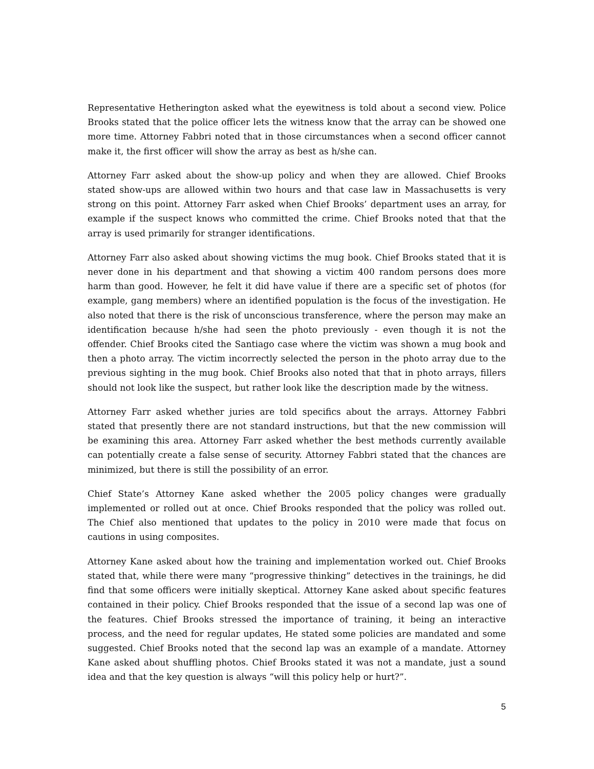Representative Hetherington asked what the eyewitness is told about a second view. Police Brooks stated that the police officer lets the witness know that the array can be showed one more time. Attorney Fabbri noted that in those circumstances when a second officer cannot make it, the first officer will show the array as best as h/she can.
Attorney Farr asked about the show-up policy and when they are allowed. Chief Brooks stated show-ups are allowed within two hours and that case law in Massachusetts is very strong on this point. Attorney Farr asked when Chief Brooks’ department uses an array, for example if the suspect knows who committed the crime. Chief Brooks noted that that the array is used primarily for stranger identifications.
Attorney Farr also asked about showing victims the mug book. Chief Brooks stated that it is never done in his department and that showing a victim 400 random persons does more harm than good. However, he felt it did have value if there are a specific set of photos (for example, gang members) where an identified population is the focus of the investigation. He also noted that there is the risk of unconscious transference, where the person may make an identification because h/she had seen the photo previously - even though it is not the offender. Chief Brooks cited the Santiago case where the victim was shown a mug book and then a photo array. The victim incorrectly selected the person in the photo array due to the previous sighting in the mug book. Chief Brooks also noted that that in photo arrays, fillers should not look like the suspect, but rather look like the description made by the witness.
Attorney Farr asked whether juries are told specifics about the arrays. Attorney Fabbri stated that presently there are not standard instructions, but that the new commission will be examining this area. Attorney Farr asked whether the best methods currently available can potentially create a false sense of security. Attorney Fabbri stated that the chances are minimized, but there is still the possibility of an error.
Chief State’s Attorney Kane asked whether the 2005 policy changes were gradually implemented or rolled out at once. Chief Brooks responded that the policy was rolled out. The Chief also mentioned that updates to the policy in 2010 were made that focus on cautions in using composites.
Attorney Kane asked about how the training and implementation worked out. Chief Brooks stated that, while there were many “progressive thinking” detectives in the trainings, he did find that some officers were initially skeptical. Attorney Kane asked about specific features contained in their policy. Chief Brooks responded that the issue of a second lap was one of the features. Chief Brooks stressed the importance of training, it being an interactive process, and the need for regular updates, He stated some policies are mandated and some suggested. Chief Brooks noted that the second lap was an example of a mandate. Attorney Kane asked about shuffling photos. Chief Brooks stated it was not a mandate, just a sound idea and that the key question is always “will this policy help or hurt?”.
5